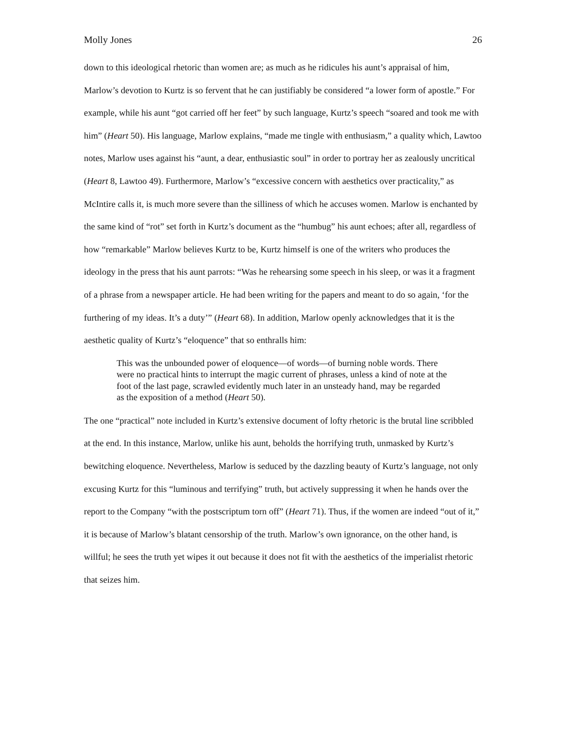Molly Jones 26
down to this ideological rhetoric than women are; as much as he ridicules his aunt’s appraisal of him, Marlow’s devotion to Kurtz is so fervent that he can justifiably be considered “a lower form of apostle.” For example, while his aunt “got carried off her feet” by such language, Kurtz’s speech “soared and took me with him” (Heart 50). His language, Marlow explains, “made me tingle with enthusiasm,” a quality which, Lawtoo notes, Marlow uses against his “aunt, a dear, enthusiastic soul” in order to portray her as zealously uncritical (Heart 8, Lawtoo 49). Furthermore, Marlow’s “excessive concern with aesthetics over practicality,” as McIntire calls it, is much more severe than the silliness of which he accuses women. Marlow is enchanted by the same kind of “rot” set forth in Kurtz’s document as the “humbug” his aunt echoes; after all, regardless of how “remarkable” Marlow believes Kurtz to be, Kurtz himself is one of the writers who produces the ideology in the press that his aunt parrots: “Was he rehearsing some speech in his sleep, or was it a fragment of a phrase from a newspaper article. He had been writing for the papers and meant to do so again, ‘for the furthering of my ideas. It’s a duty’” (Heart 68). In addition, Marlow openly acknowledges that it is the aesthetic quality of Kurtz’s “eloquence” that so enthralls him:
This was the unbounded power of eloquence—of words—of burning noble words. There were no practical hints to interrupt the magic current of phrases, unless a kind of note at the foot of the last page, scrawled evidently much later in an unsteady hand, may be regarded as the exposition of a method (Heart 50).
The one “practical” note included in Kurtz’s extensive document of lofty rhetoric is the brutal line scribbled at the end. In this instance, Marlow, unlike his aunt, beholds the horrifying truth, unmasked by Kurtz’s bewitching eloquence. Nevertheless, Marlow is seduced by the dazzling beauty of Kurtz’s language, not only excusing Kurtz for this “luminous and terrifying” truth, but actively suppressing it when he hands over the report to the Company “with the postscriptum torn off” (Heart 71). Thus, if the women are indeed “out of it,” it is because of Marlow’s blatant censorship of the truth. Marlow’s own ignorance, on the other hand, is willful; he sees the truth yet wipes it out because it does not fit with the aesthetics of the imperialist rhetoric that seizes him.